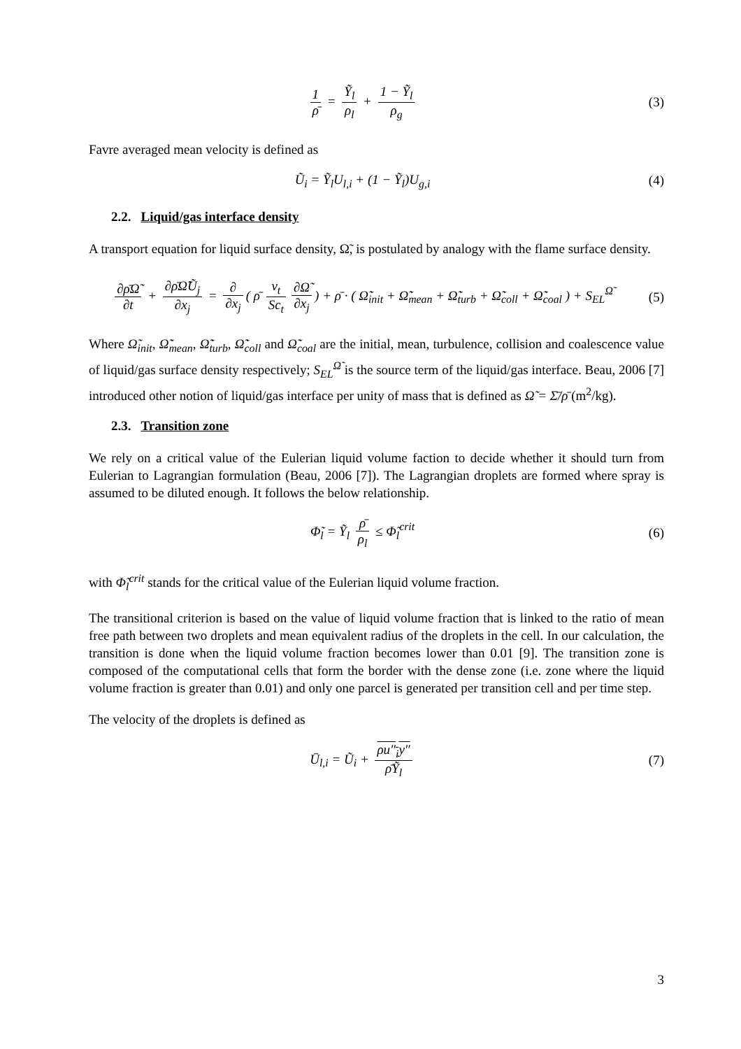1 ρ̄ = Ỹ<sub>l</sub> ρ<sub>l</sub> + 1 − Ỹ<sub>l</sub> ρ<sub>g</sub> (3)
Favre averaged mean velocity is defined as
Ũ<sub>i</sub> = Ỹ<sub>l</sub>U<sub>l,i</sub> + (1 − Ỹ<sub>l</sub>)U<sub>g,i</sub> (4)
2.2. Liquid/gas interface density
A transport equation for liquid surface density, Ω̃, is postulated by analogy with the flame surface density.
∂ρ̄Ω̃ ∂t + ∂ρ̄Ω̃Ũ<sub>j</sub> ∂x<sub>j</sub> = ∂ ∂x<sub>j</sub> ( ρ̄ ν<sub>t</sub> Sc<sub>t</sub> ∂Ω̃ ∂x<sub>j</sub>) + ρ̄ · ( Ω̃̇<sub>init</sub> + Ω̃̇<sub>mean</sub> + Ω̃̇<sub>turb</sub> + Ω̃̇<sub>coll</sub> + Ω̃̇<sub>coal</sub> ) + S<sub>EL</sub><sup>Ω̃</sup>
(5)
Where Ω̃<sub>init</sub>, Ω̃̇<sub>mean</sub>, Ω̃̇<sub>turb</sub>, Ω̃̇<sub>coll</sub> and Ω̃̇<sub>coal</sub> are the initial, mean, turbulence, collision and coalescence value of liquid/gas surface density respectively; S<sub>EL</sub><sup>Ω̃</sup> is the source term of the liquid/gas interface. Beau, 2006 [7] introduced other notion of liquid/gas interface per unity of mass that is defined as Ω̃ = Σ̄/ρ̄ (m<sup>2</sup>/kg).
2.3. Transition zone
We rely on a critical value of the Eulerian liquid volume faction to decide whether it should turn from Eulerian to Lagrangian formulation (Beau, 2006 [7]). The Lagrangian droplets are formed where spray is assumed to be diluted enough. It follows the below relationship.
Φ̃<sub>l</sub> = Ỹ<sub>l</sub> ρ̄ ρ<sub>l</sub> ≤ Φ̃<sub>l</sub><sup>crit</sup> (6)
with Φ̃<sub>l</sub><sup>crit</sup> stands for the critical value of the Eulerian liquid volume fraction.
The transitional criterion is based on the value of liquid volume fraction that is linked to the ratio of mean free path between two droplets and mean equivalent radius of the droplets in the cell. In our calculation, the transition is done when the liquid volume fraction becomes lower than 0.01 [9]. The transition zone is composed of the computational cells that form the border with the dense zone (i.e. zone where the liquid volume fraction is greater than 0.01) and only one parcel is generated per transition cell and per time step.
The velocity of the droplets is defined as
Ū<sub>l,i</sub> = Ũ<sub>i</sub> + ρu″<sub>i</sub>y″ ρ̄Ỹ<sub>l</sub> (7)
3